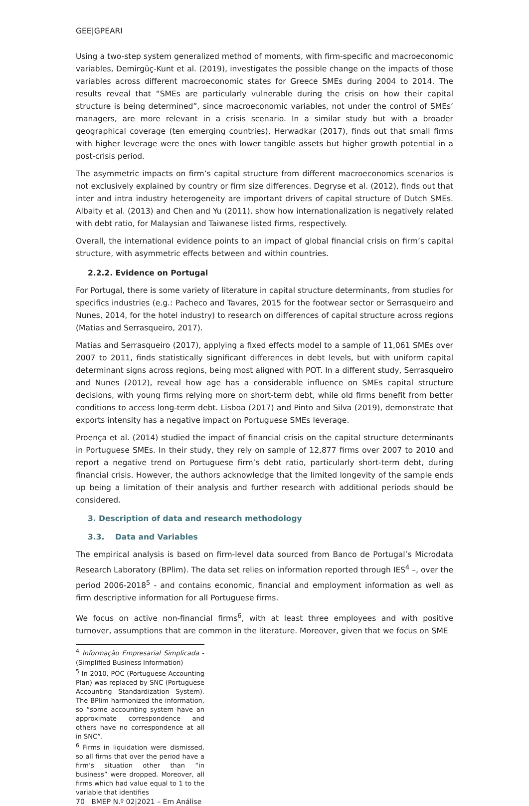GEE|GPEARI
Using a two-step system generalized method of moments, with firm-specific and macroeconomic variables, Demirgüç-Kunt et al. (2019), investigates the possible change on the impacts of those variables across different macroeconomic states for Greece SMEs during 2004 to 2014. The results reveal that “SMEs are particularly vulnerable during the crisis on how their capital structure is being determined”, since macroeconomic variables, not under the control of SMEs’ managers, are more relevant in a crisis scenario. In a similar study but with a broader geographical coverage (ten emerging countries), Herwadkar (2017), finds out that small firms with higher leverage were the ones with lower tangible assets but higher growth potential in a post-crisis period.
The asymmetric impacts on firm’s capital structure from different macroeconomics scenarios is not exclusively explained by country or firm size differences. Degryse et al. (2012), finds out that inter and intra industry heterogeneity are important drivers of capital structure of Dutch SMEs. Albaity et al. (2013) and Chen and Yu (2011), show how internationalization is negatively related with debt ratio, for Malaysian and Taiwanese listed firms, respectively.
Overall, the international evidence points to an impact of global financial crisis on firm’s capital structure, with asymmetric effects between and within countries.
2.2.2. Evidence on Portugal
For Portugal, there is some variety of literature in capital structure determinants, from studies for specifics industries (e.g.: Pacheco and Tavares, 2015 for the footwear sector or Serrasqueiro and Nunes, 2014, for the hotel industry) to research on differences of capital structure across regions (Matias and Serrasqueiro, 2017).
Matias and Serrasqueiro (2017), applying a fixed effects model to a sample of 11,061 SMEs over 2007 to 2011, finds statistically significant differences in debt levels, but with uniform capital determinant signs across regions, being most aligned with POT. In a different study, Serrasqueiro and Nunes (2012), reveal how age has a considerable influence on SMEs capital structure decisions, with young firms relying more on short-term debt, while old firms benefit from better conditions to access long-term debt. Lisboa (2017) and Pinto and Silva (2019), demonstrate that exports intensity has a negative impact on Portuguese SMEs leverage.
Proença et al. (2014) studied the impact of financial crisis on the capital structure determinants in Portuguese SMEs. In their study, they rely on sample of 12,877 firms over 2007 to 2010 and report a negative trend on Portuguese firm’s debt ratio, particularly short-term debt, during financial crisis. However, the authors acknowledge that the limited longevity of the sample ends up being a limitation of their analysis and further research with additional periods should be considered.
3. Description of data and research methodology
3.3. Data and Variables
The empirical analysis is based on firm-level data sourced from Banco de Portugal’s Microdata Research Laboratory (BPlim). The data set relies on information reported through IES<sup>4</sup> –, over the period 2006-2018<sup>5</sup> - and contains economic, financial and employment information as well as firm descriptive information for all Portuguese firms.
We focus on active non-financial firms<sup>6</sup>, with at least three employees and with positive turnover, assumptions that are common in the literature. Moreover, given that we focus on SME
<sup>4</sup> Informação Empresarial Simplicada - (Simplified Business Information)
<sup>5</sup> In 2010, POC (Portuguese Accounting Plan) was replaced by SNC (Portuguese Accounting Standardization System). The BPlim harmonized the information, so “some accounting system have an approximate correspondence and others have no correspondence at all in SNC”.
<sup>6</sup> Firms in liquidation were dismissed, so all firms that over the period have a firm’s situation other than “in business” were dropped. Moreover, all firms which had value equal to 1 to the variable that identifies
70 BMEP N.º 02|2021 – Em Análise